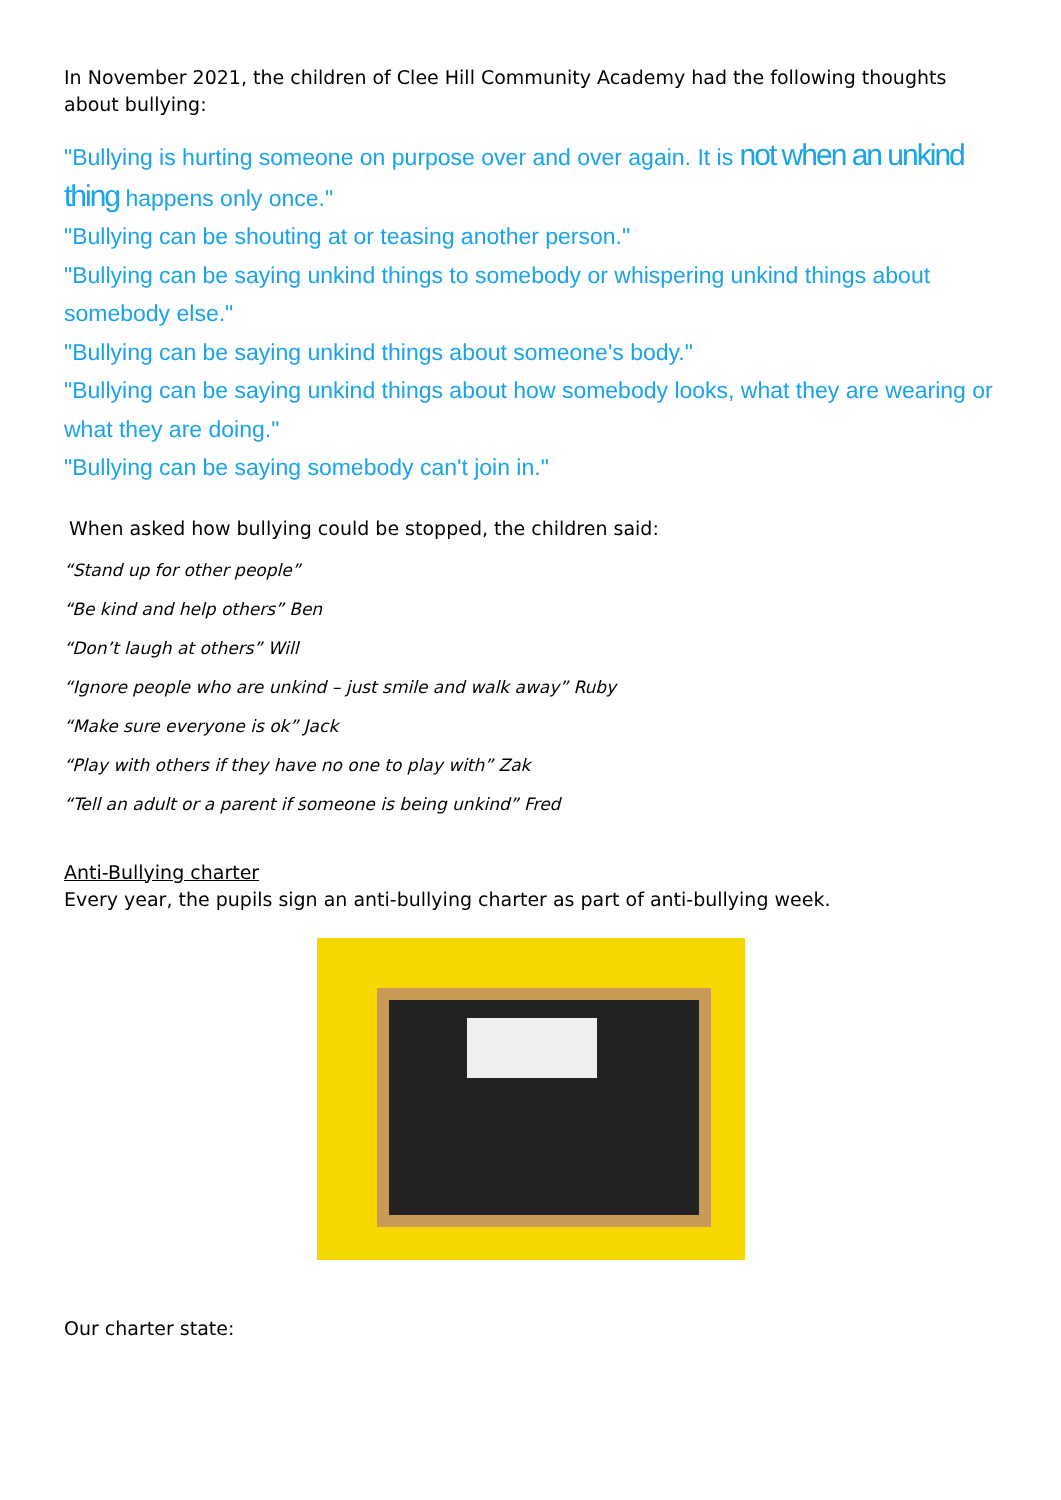In November 2021, the children of Clee Hill Community Academy had the following thoughts about bullying:
"Bullying is hurting someone on purpose over and over again. It is not when an unkind thing happens only once."
"Bullying can be shouting at or teasing another person."
"Bullying can be saying unkind things to somebody or whispering unkind things about somebody else."
"Bullying can be saying unkind things about someone's body."
"Bullying can be saying unkind things about how somebody looks, what they are wearing or what they are doing."
"Bullying can be saying somebody can't join in."
When asked how bullying could be stopped, the children said:
“Stand up for other people”
“Be kind and help others” Ben
“Don’t laugh at others” Will
“Ignore people who are unkind – just smile and walk away” Ruby
“Make sure everyone is ok” Jack
“Play with others if they have no one to play with” Zak
“Tell an adult or a parent if someone is being unkind” Fred
Anti-Bullying charter
Every year, the pupils sign an anti-bullying charter as part of anti-bullying week.
Our charter state: